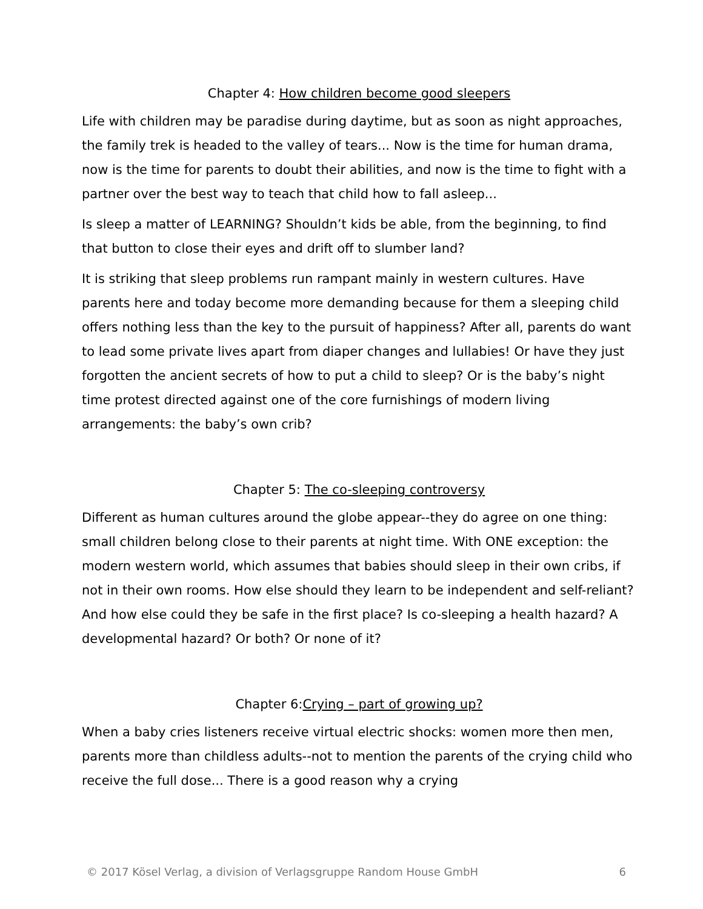Chapter 4: How children become good sleepers
Life with children may be paradise during daytime, but as soon as night approaches, the family trek is headed to the valley of tears... Now is the time for human drama, now is the time for parents to doubt their abilities, and now is the time to fight with a partner over the best way to teach that child how to fall asleep...
Is sleep a matter of LEARNING? Shouldn’t kids be able, from the beginning, to find that button to close their eyes and drift off to slumber land?
It is striking that sleep problems run rampant mainly in western cultures. Have parents here and today become more demanding because for them a sleeping child offers nothing less than the key to the pursuit of happiness? After all, parents do want to lead some private lives apart from diaper changes and lullabies! Or have they just forgotten the ancient secrets of how to put a child to sleep? Or is the baby’s night time protest directed against one of the core furnishings of modern living arrangements: the baby’s own crib?
Chapter 5: The co-sleeping controversy
Different as human cultures around the globe appear--they do agree on one thing: small children belong close to their parents at night time. With ONE exception: the modern western world, which assumes that babies should sleep in their own cribs, if not in their own rooms. How else should they learn to be independent and self-reliant? And how else could they be safe in the first place? Is co-sleeping a health hazard? A developmental hazard? Or both? Or none of it?
Chapter 6:Crying – part of growing up?
When a baby cries listeners receive virtual electric shocks: women more then men, parents more than childless adults--not to mention the parents of the crying child who receive the full dose... There is a good reason why a crying
© 2017 Kösel Verlag, a division of Verlagsgruppe Random House GmbH 6